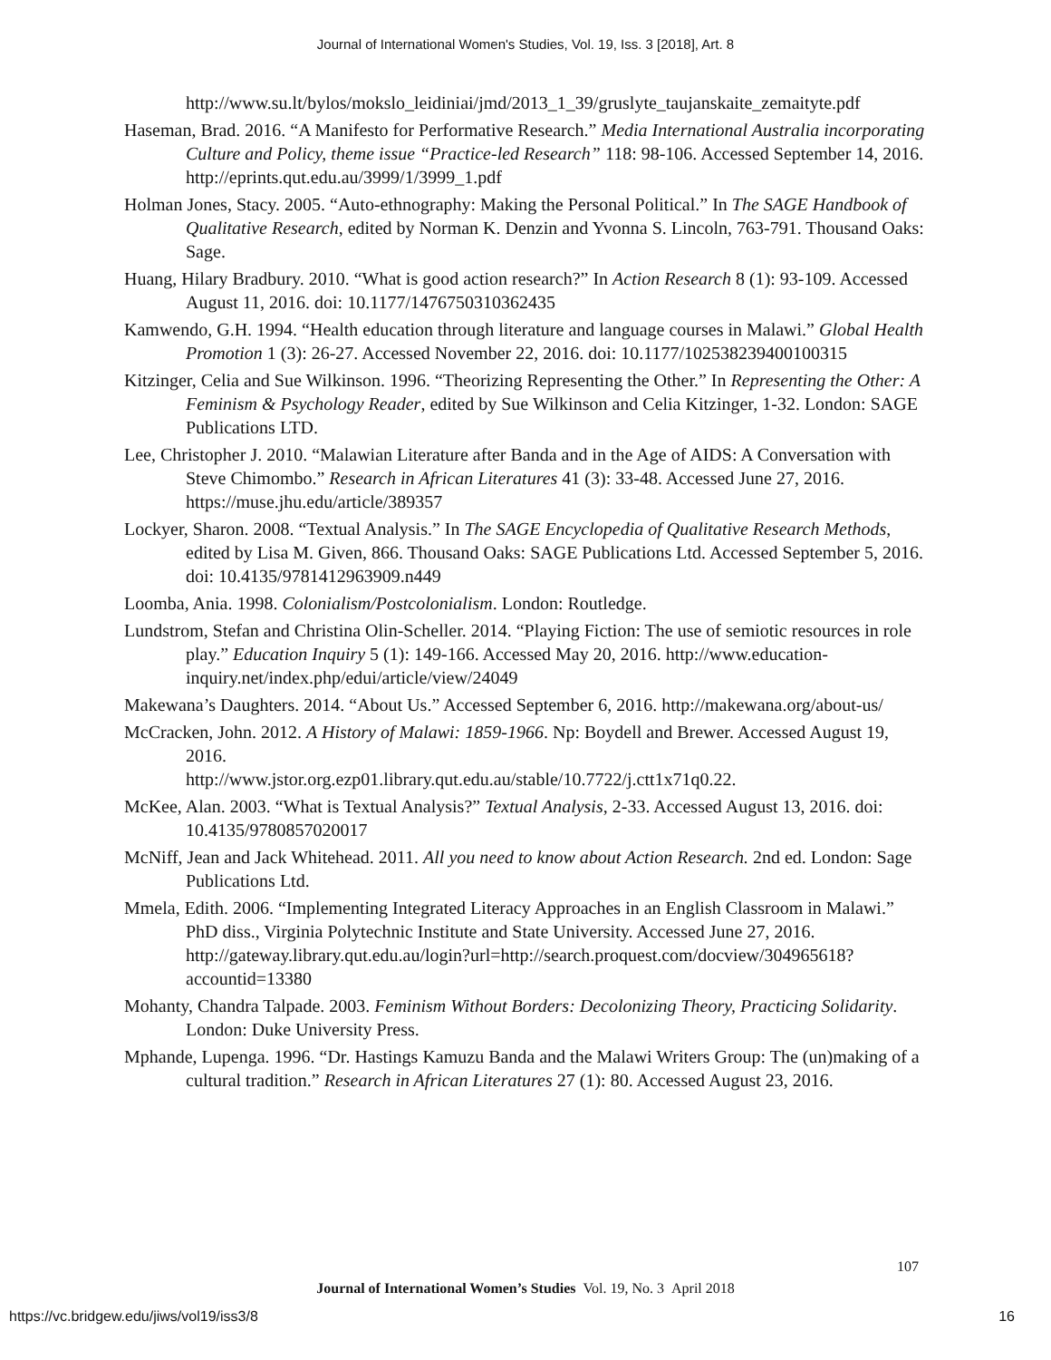Journal of International Women's Studies, Vol. 19, Iss. 3 [2018], Art. 8
http://www.su.lt/bylos/mokslo_leidiniai/jmd/2013_1_39/gruslyte_taujanskaite_zemaityte.pdf
Haseman, Brad. 2016. “A Manifesto for Performative Research.” Media International Australia incorporating Culture and Policy, theme issue “Practice-led Research” 118: 98-106. Accessed September 14, 2016. http://eprints.qut.edu.au/3999/1/3999_1.pdf
Holman Jones, Stacy. 2005. “Auto-ethnography: Making the Personal Political.” In The SAGE Handbook of Qualitative Research, edited by Norman K. Denzin and Yvonna S. Lincoln, 763-791. Thousand Oaks: Sage.
Huang, Hilary Bradbury. 2010. “What is good action research?” In Action Research 8 (1): 93-109. Accessed August 11, 2016. doi: 10.1177/1476750310362435
Kamwendo, G.H. 1994. “Health education through literature and language courses in Malawi.” Global Health Promotion 1 (3): 26-27. Accessed November 22, 2016. doi: 10.1177/102538239400100315
Kitzinger, Celia and Sue Wilkinson. 1996. “Theorizing Representing the Other.” In Representing the Other: A Feminism & Psychology Reader, edited by Sue Wilkinson and Celia Kitzinger, 1-32. London: SAGE Publications LTD.
Lee, Christopher J. 2010. “Malawian Literature after Banda and in the Age of AIDS: A Conversation with Steve Chimombo.” Research in African Literatures 41 (3): 33-48. Accessed June 27, 2016. https://muse.jhu.edu/article/389357
Lockyer, Sharon. 2008. “Textual Analysis.” In The SAGE Encyclopedia of Qualitative Research Methods, edited by Lisa M. Given, 866. Thousand Oaks: SAGE Publications Ltd. Accessed September 5, 2016. doi: 10.4135/9781412963909.n449
Loomba, Ania. 1998. Colonialism/Postcolonialism. London: Routledge.
Lundstrom, Stefan and Christina Olin-Scheller. 2014. “Playing Fiction: The use of semiotic resources in role play.” Education Inquiry 5 (1): 149-166. Accessed May 20, 2016. http://www.education-inquiry.net/index.php/edui/article/view/24049
Makewana’s Daughters. 2014. “About Us.” Accessed September 6, 2016. http://makewana.org/about-us/
McCracken, John. 2012. A History of Malawi: 1859-1966. Np: Boydell and Brewer. Accessed August 19, 2016.
http://www.jstor.org.ezp01.library.qut.edu.au/stable/10.7722/j.ctt1x71q0.22.
McKee, Alan. 2003. “What is Textual Analysis?” Textual Analysis, 2-33. Accessed August 13, 2016. doi: 10.4135/9780857020017
McNiff, Jean and Jack Whitehead. 2011. All you need to know about Action Research. 2nd ed. London: Sage Publications Ltd.
Mmela, Edith. 2006. “Implementing Integrated Literacy Approaches in an English Classroom in Malawi.” PhD diss., Virginia Polytechnic Institute and State University. Accessed June 27, 2016.
http://gateway.library.qut.edu.au/login?url=http://search.proquest.com/docview/304965618?accountid=13380
Mohanty, Chandra Talpade. 2003. Feminism Without Borders: Decolonizing Theory, Practicing Solidarity. London: Duke University Press.
Mphande, Lupenga. 1996. “Dr. Hastings Kamuzu Banda and the Malawi Writers Group: The (un)making of a cultural tradition.” Research in African Literatures 27 (1): 80. Accessed August 23, 2016.
107
Journal of International Women’s Studies Vol. 19, No. 3 April 2018
https://vc.bridgew.edu/jiws/vol19/iss3/8 16